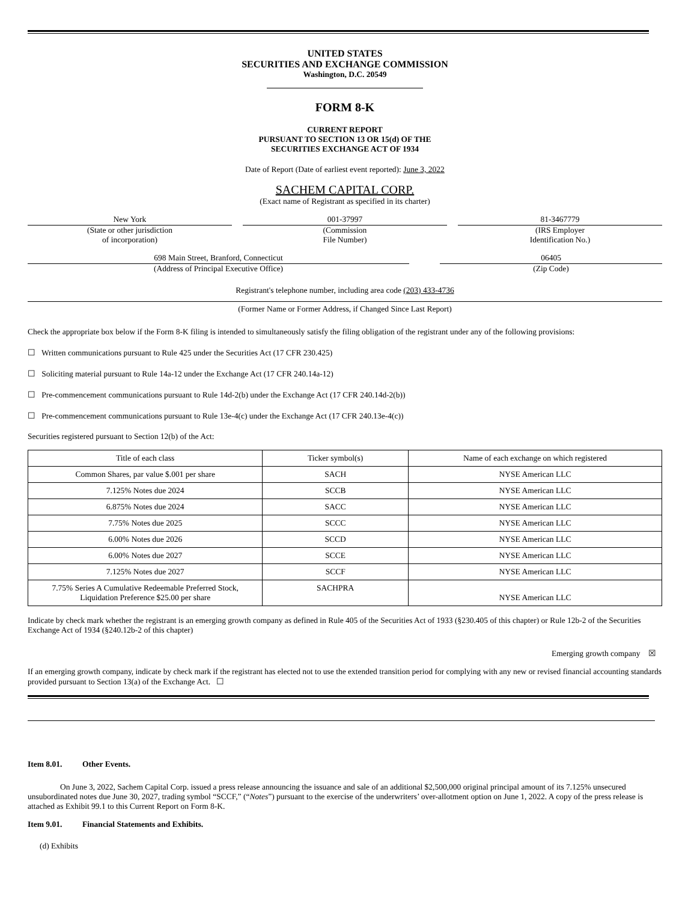UNITED STATES
SECURITIES AND EXCHANGE COMMISSION
Washington, D.C. 20549
FORM 8-K
CURRENT REPORT
PURSUANT TO SECTION 13 OR 15(d) OF THE
SECURITIES EXCHANGE ACT OF 1934
Date of Report (Date of earliest event reported): June 3, 2022
SACHEM CAPITAL CORP.
(Exact name of Registrant as specified in its charter)
New York
(State or other jurisdiction
of incorporation)
001-37997
(Commission
File Number)
81-3467779
(IRS Employer
Identification No.)
698 Main Street, Branford, Connecticut
(Address of Principal Executive Office)
06405
(Zip Code)
Registrant's telephone number, including area code (203) 433-4736
(Former Name or Former Address, if Changed Since Last Report)
Check the appropriate box below if the Form 8-K filing is intended to simultaneously satisfy the filing obligation of the registrant under any of the following provisions:
☐ Written communications pursuant to Rule 425 under the Securities Act (17 CFR 230.425)
☐ Soliciting material pursuant to Rule 14a-12 under the Exchange Act (17 CFR 240.14a-12)
☐ Pre-commencement communications pursuant to Rule 14d-2(b) under the Exchange Act (17 CFR 240.14d-2(b))
☐ Pre-commencement communications pursuant to Rule 13e-4(c) under the Exchange Act (17 CFR 240.13e-4(c))
Securities registered pursuant to Section 12(b) of the Act:
| Title of each class | Ticker symbol(s) | Name of each exchange on which registered |
| --- | --- | --- |
| Common Shares, par value $.001 per share | SACH | NYSE American LLC |
| 7.125% Notes due 2024 | SCCB | NYSE American LLC |
| 6.875% Notes due 2024 | SACC | NYSE American LLC |
| 7.75% Notes due 2025 | SCCC | NYSE American LLC |
| 6.00% Notes due 2026 | SCCD | NYSE American LLC |
| 6.00% Notes due 2027 | SCCE | NYSE American LLC |
| 7.125% Notes due 2027 | SCCF | NYSE American LLC |
| 7.75% Series A Cumulative Redeemable Preferred Stock, Liquidation Preference $25.00 per share | SACHPRA | NYSE American LLC |
Indicate by check mark whether the registrant is an emerging growth company as defined in Rule 405 of the Securities Act of 1933 (§230.405 of this chapter) or Rule 12b-2 of the Securities Exchange Act of 1934 (§240.12b-2 of this chapter)
Emerging growth company ☒
If an emerging growth company, indicate by check mark if the registrant has elected not to use the extended transition period for complying with any new or revised financial accounting standards provided pursuant to Section 13(a) of the Exchange Act. ☐
Item 8.01. Other Events.
On June 3, 2022, Sachem Capital Corp. issued a press release announcing the issuance and sale of an additional $2,500,000 original principal amount of its 7.125% unsecured unsubordinated notes due June 30, 2027, trading symbol “SCCF,” (“Notes”) pursuant to the exercise of the underwriters’ over-allotment option on June 1, 2022. A copy of the press release is attached as Exhibit 99.1 to this Current Report on Form 8-K.
Item 9.01. Financial Statements and Exhibits.
(d) Exhibits